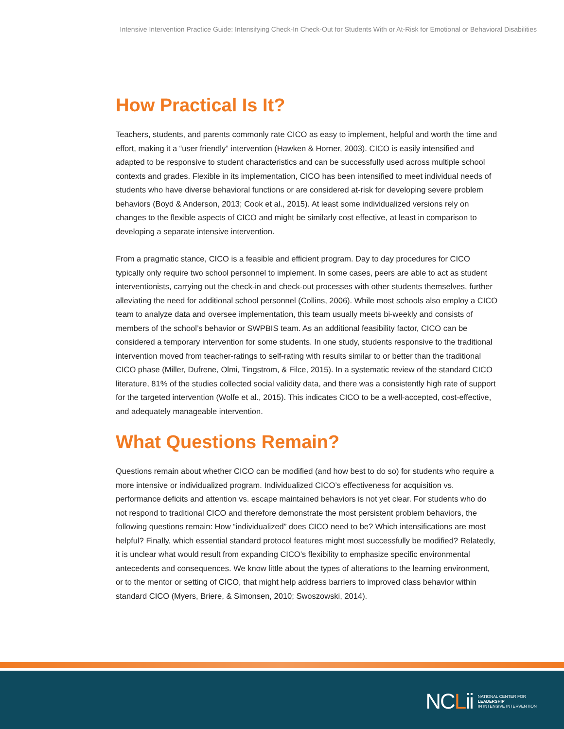Intensive Intervention Practice Guide: Intensifying Check-In Check-Out for Students With or At-Risk for Emotional or Behavioral Disabilities
How Practical Is It?
Teachers, students, and parents commonly rate CICO as easy to implement, helpful and worth the time and effort, making it a “user friendly” intervention (Hawken & Horner, 2003). CICO is easily intensified and adapted to be responsive to student characteristics and can be successfully used across multiple school contexts and grades. Flexible in its implementation, CICO has been intensified to meet individual needs of students who have diverse behavioral functions or are considered at-risk for developing severe problem behaviors (Boyd & Anderson, 2013; Cook et al., 2015). At least some individualized versions rely on changes to the flexible aspects of CICO and might be similarly cost effective, at least in comparison to developing a separate intensive intervention.
From a pragmatic stance, CICO is a feasible and efficient program. Day to day procedures for CICO typically only require two school personnel to implement. In some cases, peers are able to act as student interventionists, carrying out the check-in and check-out processes with other students themselves, further alleviating the need for additional school personnel (Collins, 2006). While most schools also employ a CICO team to analyze data and oversee implementation, this team usually meets bi-weekly and consists of members of the school’s behavior or SWPBIS team. As an additional feasibility factor, CICO can be considered a temporary intervention for some students. In one study, students responsive to the traditional intervention moved from teacher-ratings to self-rating with results similar to or better than the traditional CICO phase (Miller, Dufrene, Olmi, Tingstrom, & Filce, 2015). In a systematic review of the standard CICO literature, 81% of the studies collected social validity data, and there was a consistently high rate of support for the targeted intervention (Wolfe et al., 2015). This indicates CICO to be a well-accepted, cost-effective, and adequately manageable intervention.
What Questions Remain?
Questions remain about whether CICO can be modified (and how best to do so) for students who require a more intensive or individualized program. Individualized CICO’s effectiveness for acquisition vs. performance deficits and attention vs. escape maintained behaviors is not yet clear. For students who do not respond to traditional CICO and therefore demonstrate the most persistent problem behaviors, the following questions remain: How “individualized” does CICO need to be? Which intensifications are most helpful? Finally, which essential standard protocol features might most successfully be modified? Relatedly, it is unclear what would result from expanding CICO’s flexibility to emphasize specific environmental antecedents and consequences. We know little about the types of alterations to the learning environment, or to the mentor or setting of CICO, that might help address barriers to improved class behavior within standard CICO (Myers, Briere, & Simonsen, 2010; Swoszowski, 2014).
NCLii NATIONAL CENTER FOR
LEADERSHIP
IN INTENSIVE INTERVENTION